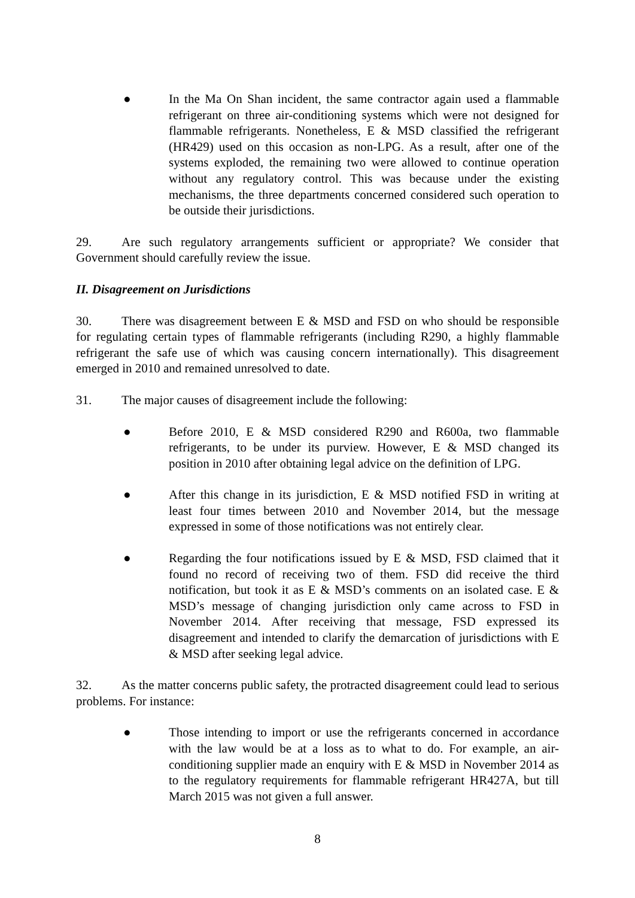● In the Ma On Shan incident, the same contractor again used a flammable refrigerant on three air-conditioning systems which were not designed for flammable refrigerants. Nonetheless, E & MSD classified the refrigerant (HR429) used on this occasion as non-LPG. As a result, after one of the systems exploded, the remaining two were allowed to continue operation without any regulatory control. This was because under the existing mechanisms, the three departments concerned considered such operation to be outside their jurisdictions.
29. Are such regulatory arrangements sufficient or appropriate? We consider that Government should carefully review the issue.
II. Disagreement on Jurisdictions
30. There was disagreement between E & MSD and FSD on who should be responsible for regulating certain types of flammable refrigerants (including R290, a highly flammable refrigerant the safe use of which was causing concern internationally). This disagreement emerged in 2010 and remained unresolved to date.
31. The major causes of disagreement include the following:
● Before 2010, E & MSD considered R290 and R600a, two flammable refrigerants, to be under its purview. However, E & MSD changed its position in 2010 after obtaining legal advice on the definition of LPG.
● After this change in its jurisdiction, E & MSD notified FSD in writing at least four times between 2010 and November 2014, but the message expressed in some of those notifications was not entirely clear.
● Regarding the four notifications issued by E & MSD, FSD claimed that it found no record of receiving two of them. FSD did receive the third notification, but took it as E & MSD’s comments on an isolated case. E & MSD’s message of changing jurisdiction only came across to FSD in November 2014. After receiving that message, FSD expressed its disagreement and intended to clarify the demarcation of jurisdictions with E & MSD after seeking legal advice.
32. As the matter concerns public safety, the protracted disagreement could lead to serious problems. For instance:
● Those intending to import or use the refrigerants concerned in accordance with the law would be at a loss as to what to do. For example, an air-conditioning supplier made an enquiry with E & MSD in November 2014 as to the regulatory requirements for flammable refrigerant HR427A, but till March 2015 was not given a full answer.
8